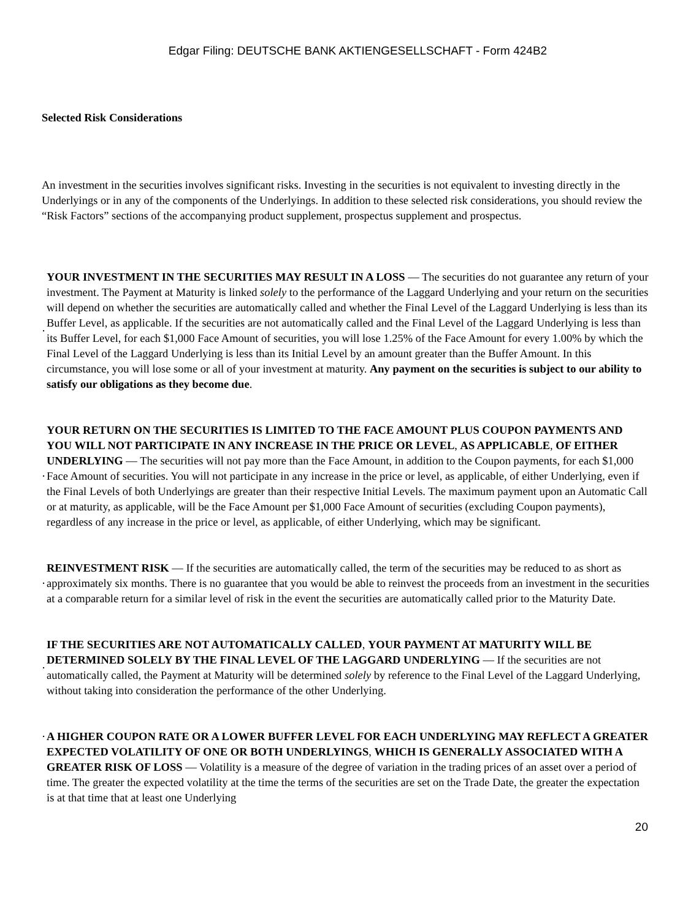Edgar Filing: DEUTSCHE BANK AKTIENGESELLSCHAFT - Form 424B2
Selected Risk Considerations
An investment in the securities involves significant risks. Investing in the securities is not equivalent to investing directly in the Underlyings or in any of the components of the Underlyings. In addition to these selected risk considerations, you should review the “Risk Factors” sections of the accompanying product supplement, prospectus supplement and prospectus.
·
YOUR INVESTMENT IN THE SECURITIES MAY RESULT IN A LOSS — The securities do not guarantee any return of your investment. The Payment at Maturity is linked solely to the performance of the Laggard Underlying and your return on the securities will depend on whether the securities are automatically called and whether the Final Level of the Laggard Underlying is less than its Buffer Level, as applicable. If the securities are not automatically called and the Final Level of the Laggard Underlying is less than its Buffer Level, for each $1,000 Face Amount of securities, you will lose 1.25% of the Face Amount for every 1.00% by which the Final Level of the Laggard Underlying is less than its Initial Level by an amount greater than the Buffer Amount. In this circumstance, you will lose some or all of your investment at maturity. Any payment on the securities is subject to our ability to satisfy our obligations as they become due.
·
YOUR RETURN ON THE SECURITIES IS LIMITED TO THE FACE AMOUNT PLUS COUPON PAYMENTS AND YOU WILL NOT PARTICIPATE IN ANY INCREASE IN THE PRICE OR LEVEL, AS APPLICABLE, OF EITHER UNDERLYING — The securities will not pay more than the Face Amount, in addition to the Coupon payments, for each $1,000 Face Amount of securities. You will not participate in any increase in the price or level, as applicable, of either Underlying, even if the Final Levels of both Underlyings are greater than their respective Initial Levels. The maximum payment upon an Automatic Call or at maturity, as applicable, will be the Face Amount per $1,000 Face Amount of securities (excluding Coupon payments), regardless of any increase in the price or level, as applicable, of either Underlying, which may be significant.
·
REINVESTMENT RISK — If the securities are automatically called, the term of the securities may be reduced to as short as approximately six months. There is no guarantee that you would be able to reinvest the proceeds from an investment in the securities at a comparable return for a similar level of risk in the event the securities are automatically called prior to the Maturity Date.
·
IF THE SECURITIES ARE NOT AUTOMATICALLY CALLED, YOUR PAYMENT AT MATURITY WILL BE DETERMINED SOLELY BY THE FINAL LEVEL OF THE LAGGARD UNDERLYING — If the securities are not automatically called, the Payment at Maturity will be determined solely by reference to the Final Level of the Laggard Underlying, without taking into consideration the performance of the other Underlying.
·
A HIGHER COUPON RATE OR A LOWER BUFFER LEVEL FOR EACH UNDERLYING MAY REFLECT A GREATER EXPECTED VOLATILITY OF ONE OR BOTH UNDERLYINGS, WHICH IS GENERALLY ASSOCIATED WITH A GREATER RISK OF LOSS — Volatility is a measure of the degree of variation in the trading prices of an asset over a period of time. The greater the expected volatility at the time the terms of the securities are set on the Trade Date, the greater the expectation is at that time that at least one Underlying
20